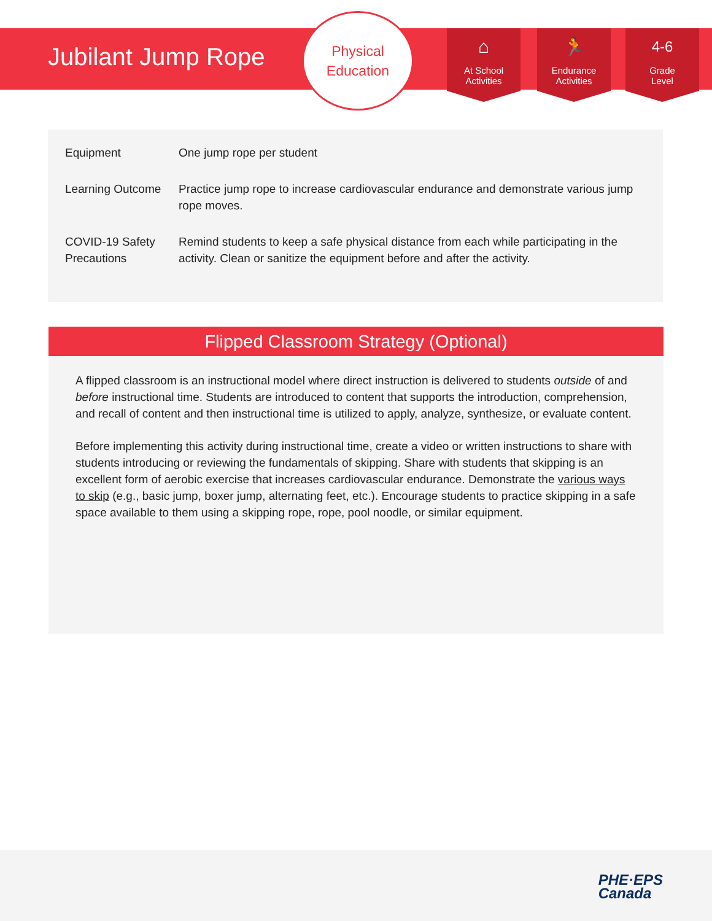Jubilant Jump Rope
Physical
Education
⌂
At School
Activities
🏃
Endurance
Activities
4-6
Grade
Level
| Equipment | One jump rope per student |
| Learning Outcome | Practice jump rope to increase cardiovascular endurance and demonstrate various jump rope moves. |
| COVID-19 Safety Precautions | Remind students to keep a safe physical distance from each while participating in the activity. Clean or sanitize the equipment before and after the activity. |
Flipped Classroom Strategy (Optional)
A flipped classroom is an instructional model where direct instruction is delivered to students outside of and before instructional time. Students are introduced to content that supports the introduction, comprehension, and recall of content and then instructional time is utilized to apply, analyze, synthesize, or evaluate content.
Before implementing this activity during instructional time, create a video or written instructions to share with students introducing or reviewing the fundamentals of skipping. Share with students that skipping is an excellent form of aerobic exercise that increases cardiovascular endurance. Demonstrate the various ways to skip (e.g., basic jump, boxer jump, alternating feet, etc.). Encourage students to practice skipping in a safe space available to them using a skipping rope, rope, pool noodle, or similar equipment.
PHE·EPS
Canada